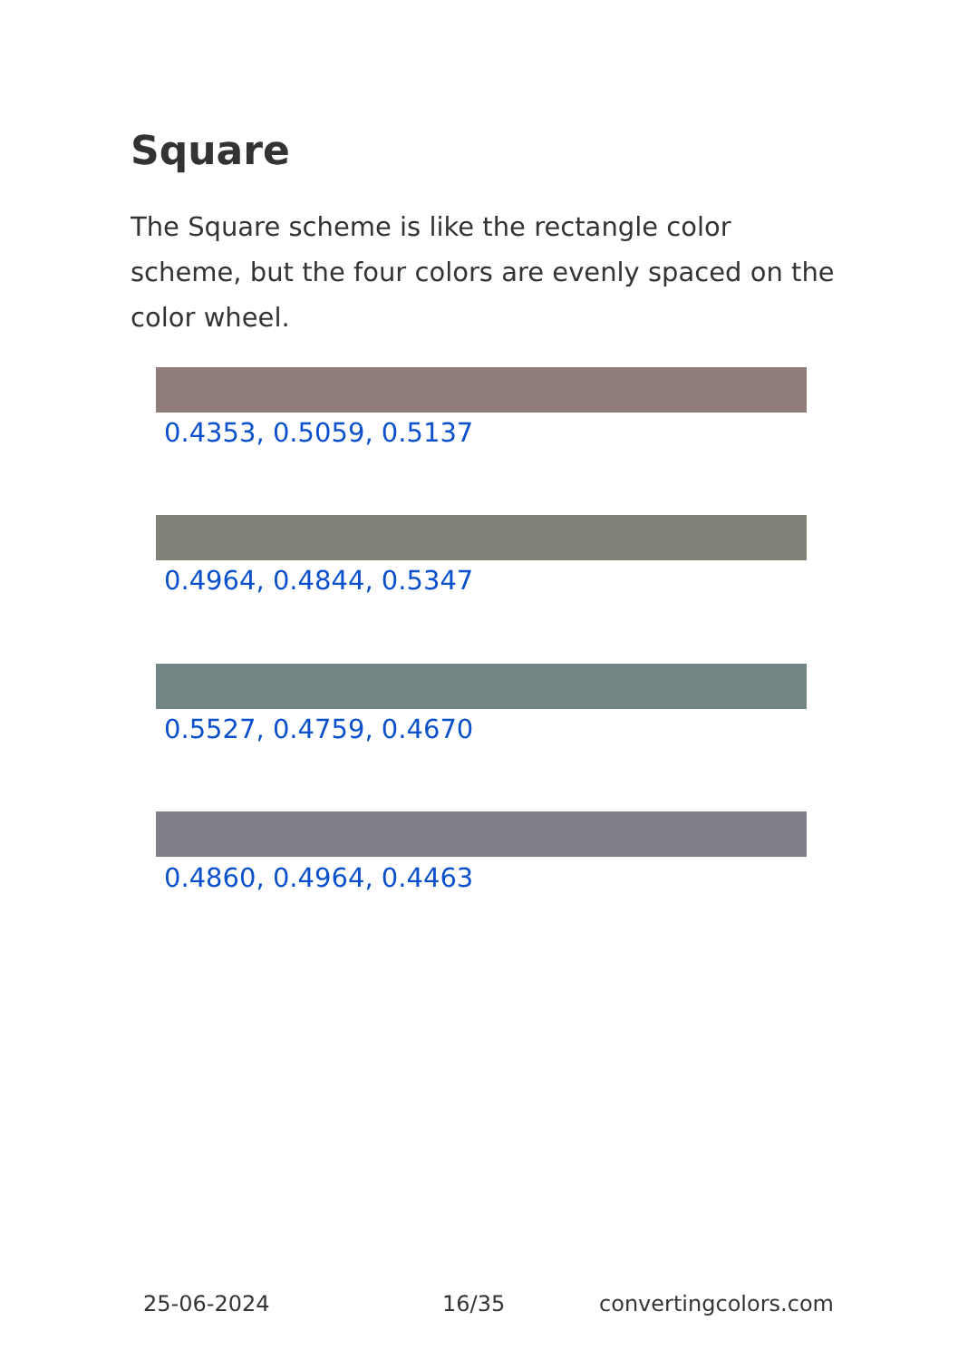Square
The Square scheme is like the rectangle color scheme, but the four colors are evenly spaced on the color wheel.
0.4353, 0.5059, 0.5137
0.4964, 0.4844, 0.5347
0.5527, 0.4759, 0.4670
0.4860, 0.4964, 0.4463
25-06-2024 16/35 convertingcolors.com